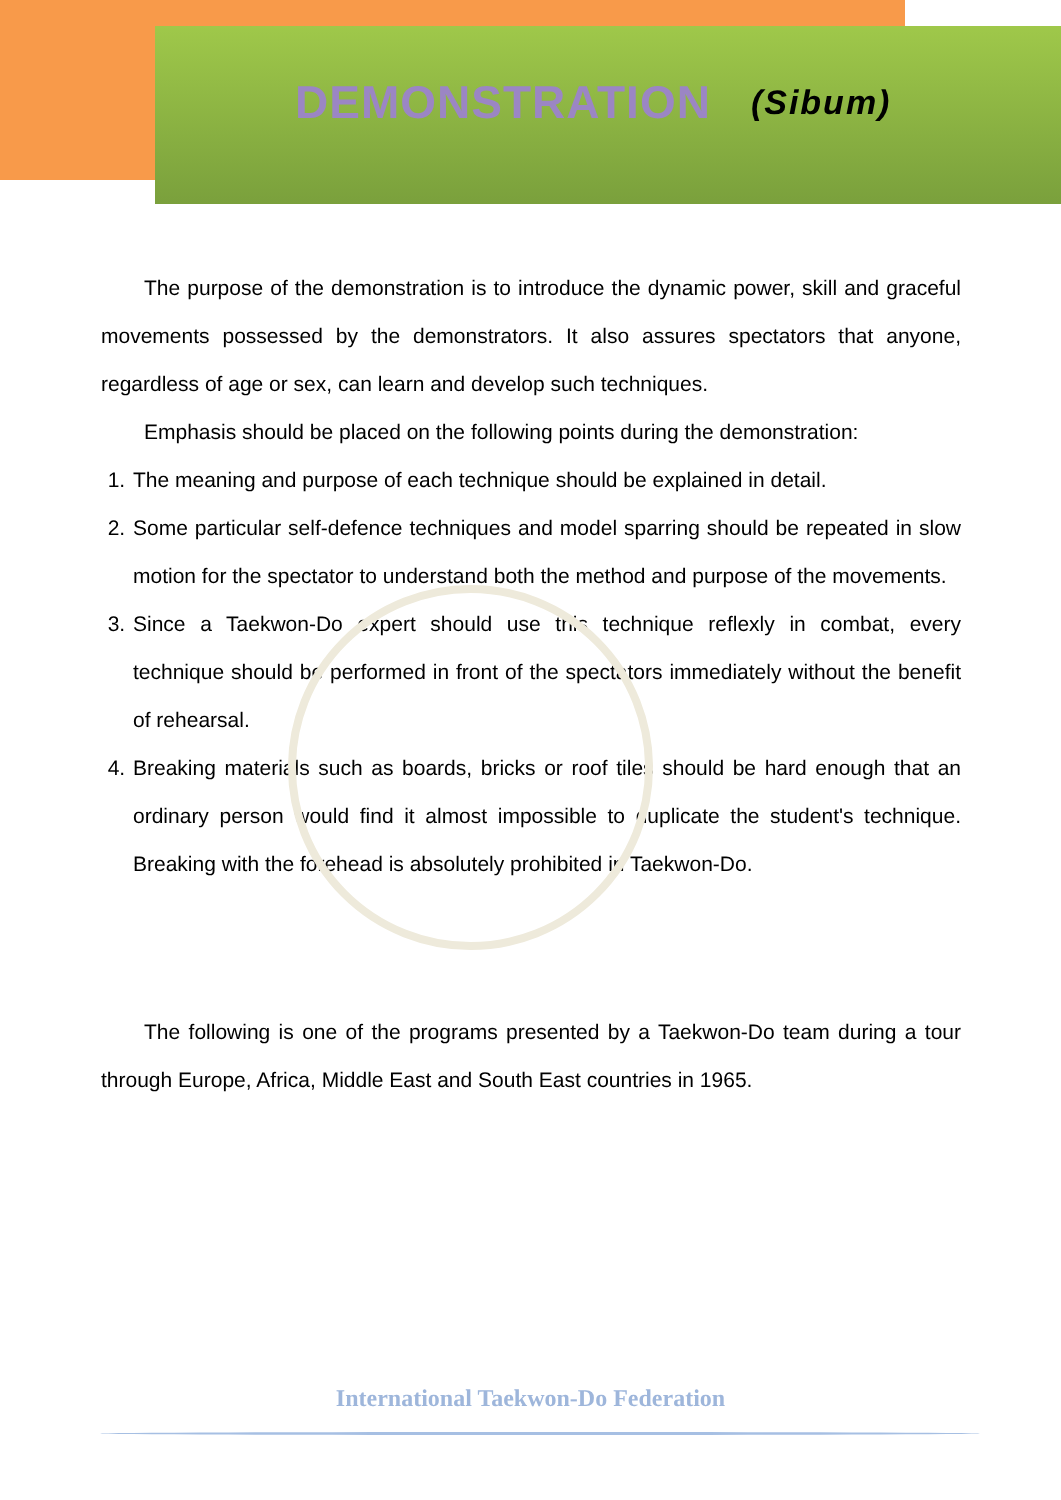DEMONSTRATION (Sibum)
The purpose of the demonstration is to introduce the dynamic power, skill and graceful movements possessed by the demonstrators. It also assures spectators that anyone, regardless of age or sex, can learn and develop such techniques.
Emphasis should be placed on the following points during the demonstration:
1. The meaning and purpose of each technique should be explained in detail.
2. Some particular self-defence techniques and model sparring should be repeated in slow motion for the spectator to understand both the method and purpose of the movements.
3. Since a Taekwon-Do expert should use this technique reflexly in combat, every technique should be performed in front of the spectators immediately without the benefit of rehearsal.
4. Breaking materials such as boards, bricks or roof tiles should be hard enough that an ordinary person would find it almost impossible to duplicate the student's technique. Breaking with the forehead is absolutely prohibited in Taekwon-Do.
The following is one of the programs presented by a Taekwon-Do team during a tour through Europe, Africa, Middle East and South East countries in 1965.
International Taekwon-Do Federation